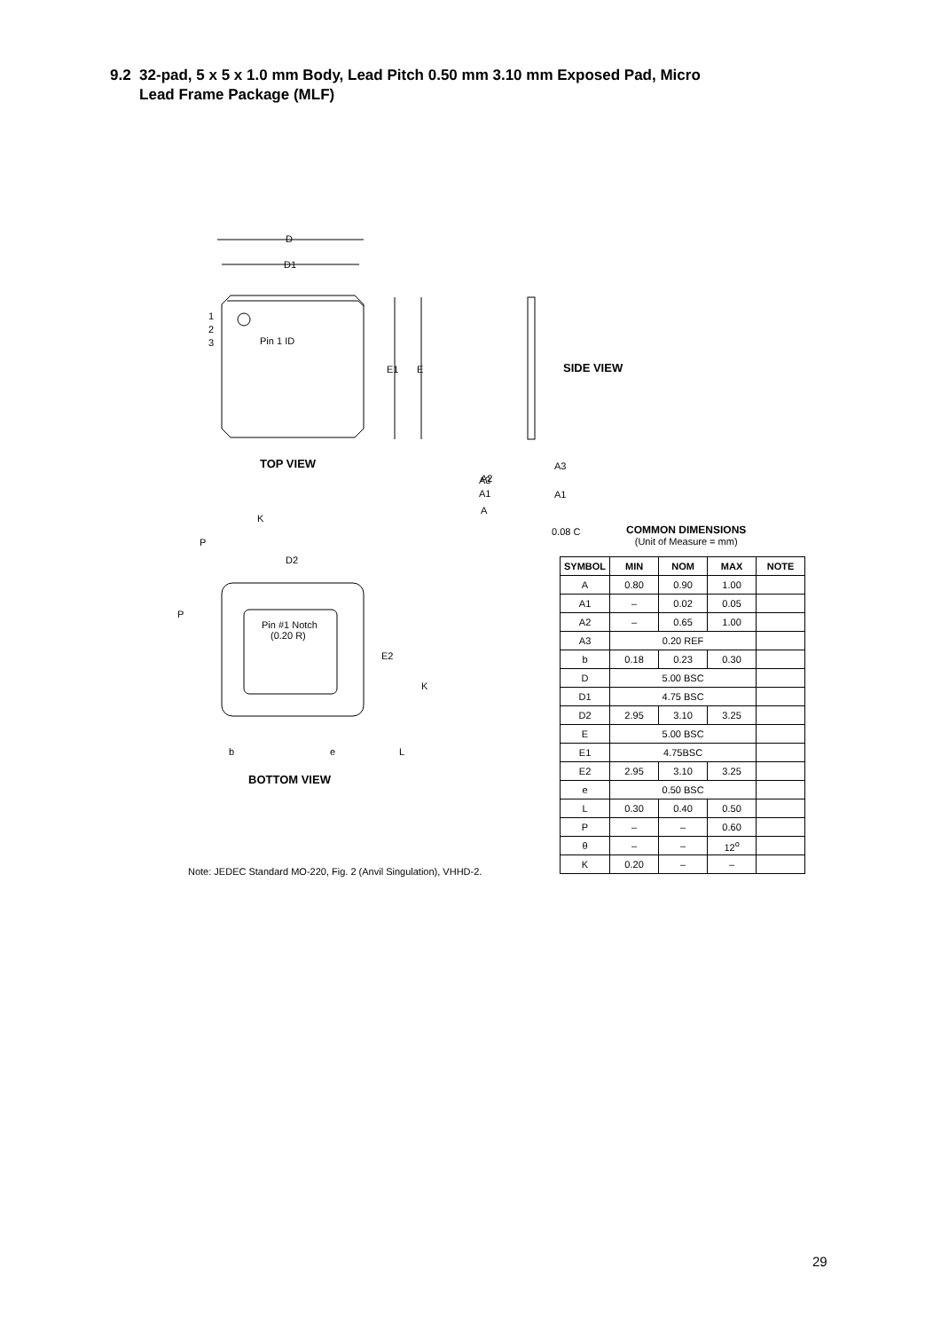9.2 32-pad, 5 x 5 x 1.0 mm Body, Lead Pitch 0.50 mm 3.10 mm Exposed Pad, Micro
Lead Frame Package (MLF)
D
D1
E1
E
1
2
3
Pin 1 ID
D2
Pin #1 Notch
(0.20 R)
E2
A3
A1
A3
A1
A2
A
P
P
K
K
b
e
L
0.08 C
SIDE VIEW
TOP VIEW
BOTTOM VIEW
COMMON DIMENSIONS
(Unit of Measure = mm)
| SYMBOL | MIN | NOM | MAX | NOTE |
| --- | --- | --- | --- | --- |
| A | 0.80 | 0.90 | 1.00 | |
| A1 | – | 0.02 | 0.05 | |
| A2 | – | 0.65 | 1.00 | |
| A3 | 0.20 REF | | | |
| b | 0.18 | 0.23 | 0.30 | |
| D | 5.00 BSC | | | |
| D1 | 4.75 BSC | | | |
| D2 | 2.95 | 3.10 | 3.25 | |
| E | 5.00 BSC | | | |
| E1 | 4.75BSC | | | |
| E2 | 2.95 | 3.10 | 3.25 | |
| e | 0.50 BSC | | | |
| L | 0.30 | 0.40 | 0.50 | |
| P | – | – | 0.60 | |
| θ | – | – | 12<sup>o</sup> | |
| K | 0.20 | – | – | |
Note: JEDEC Standard MO-220, Fig. 2 (Anvil Singulation), VHHD-2.
29